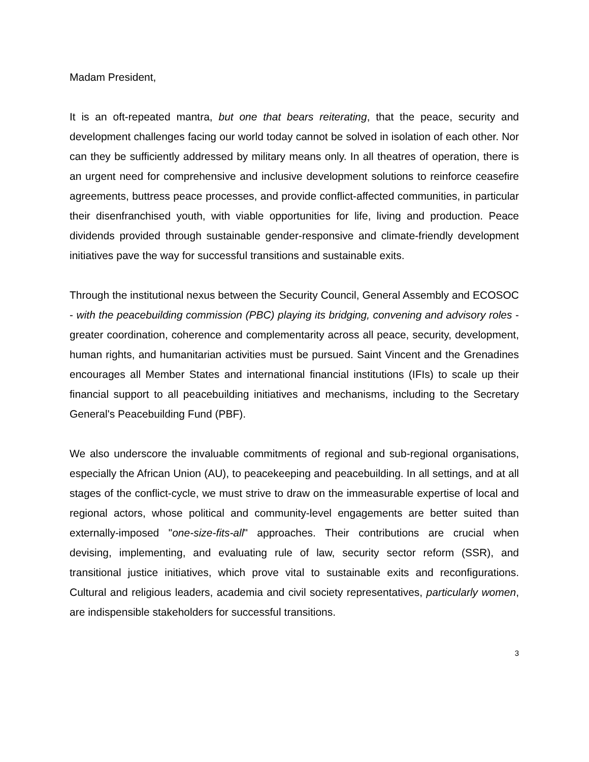Madam President,
It is an oft-repeated mantra, but one that bears reiterating, that the peace, security and development challenges facing our world today cannot be solved in isolation of each other. Nor can they be sufficiently addressed by military means only. In all theatres of operation, there is an urgent need for comprehensive and inclusive development solutions to reinforce ceasefire agreements, buttress peace processes, and provide conflict-affected communities, in particular their disenfranchised youth, with viable opportunities for life, living and production. Peace dividends provided through sustainable gender-responsive and climate-friendly development initiatives pave the way for successful transitions and sustainable exits.
Through the institutional nexus between the Security Council, General Assembly and ECOSOC - with the peacebuilding commission (PBC) playing its bridging, convening and advisory roles - greater coordination, coherence and complementarity across all peace, security, development, human rights, and humanitarian activities must be pursued. Saint Vincent and the Grenadines encourages all Member States and international financial institutions (IFIs) to scale up their financial support to all peacebuilding initiatives and mechanisms, including to the Secretary General's Peacebuilding Fund (PBF).
We also underscore the invaluable commitments of regional and sub-regional organisations, especially the African Union (AU), to peacekeeping and peacebuilding. In all settings, and at all stages of the conflict-cycle, we must strive to draw on the immeasurable expertise of local and regional actors, whose political and community-level engagements are better suited than externally-imposed "one-size-fits-all" approaches. Their contributions are crucial when devising, implementing, and evaluating rule of law, security sector reform (SSR), and transitional justice initiatives, which prove vital to sustainable exits and reconfigurations. Cultural and religious leaders, academia and civil society representatives, particularly women, are indispensible stakeholders for successful transitions.
3